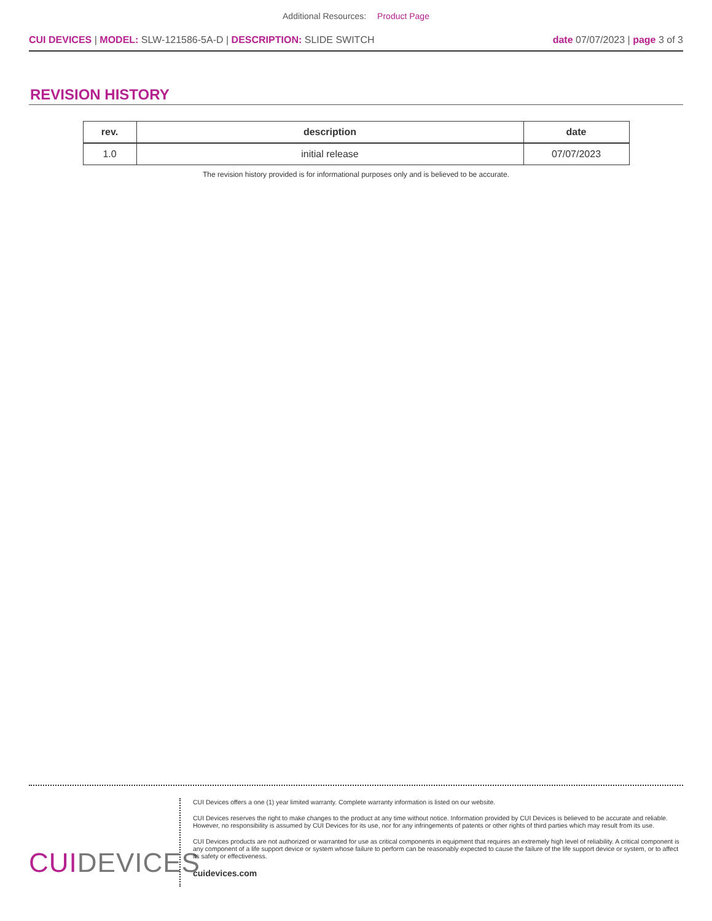Additional Resources: Product Page
CUI DEVICES | MODEL: SLW-121586-5A-D | DESCRIPTION: SLIDE SWITCH
date 07/07/2023 | page 3 of 3
REVISION HISTORY
| rev. | description | date |
| --- | --- | --- |
| 1.0 | initial release | 07/07/2023 |
The revision history provided is for informational purposes only and is believed to be accurate.
CUIDEVICES
CUI Devices offers a one (1) year limited warranty. Complete warranty information is listed on our website.
CUI Devices reserves the right to make changes to the product at any time without notice. Information provided by CUI Devices is believed to be accurate and reliable. However, no responsibility is assumed by CUI Devices for its use, nor for any infringements of patents or other rights of third parties which may result from its use.
CUI Devices products are not authorized or warranted for use as critical components in equipment that requires an extremely high level of reliability. A critical component is any component of a life support device or system whose failure to perform can be reasonably expected to cause the failure of the life support device or system, or to affect its safety or effectiveness.
cuidevices.com